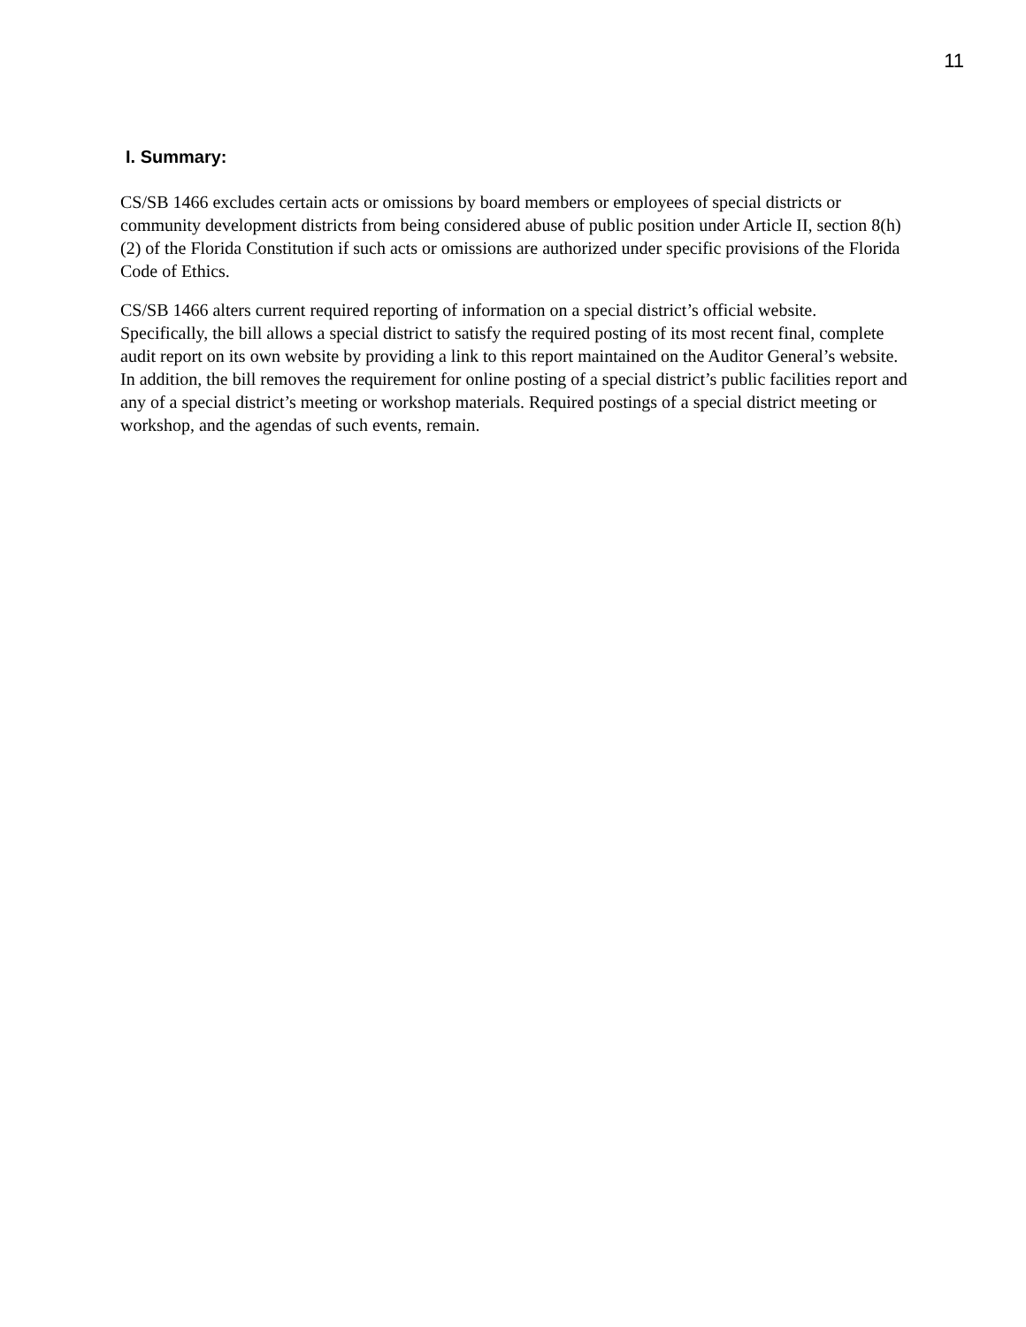11
I. Summary:
CS/SB 1466 excludes certain acts or omissions by board members or employees of special districts or community development districts from being considered abuse of public position under Article II, section 8(h)(2) of the Florida Constitution if such acts or omissions are authorized under specific provisions of the Florida Code of Ethics.
CS/SB 1466 alters current required reporting of information on a special district’s official website. Specifically, the bill allows a special district to satisfy the required posting of its most recent final, complete audit report on its own website by providing a link to this report maintained on the Auditor General’s website. In addition, the bill removes the requirement for online posting of a special district’s public facilities report and any of a special district’s meeting or workshop materials. Required postings of a special district meeting or workshop, and the agendas of such events, remain.